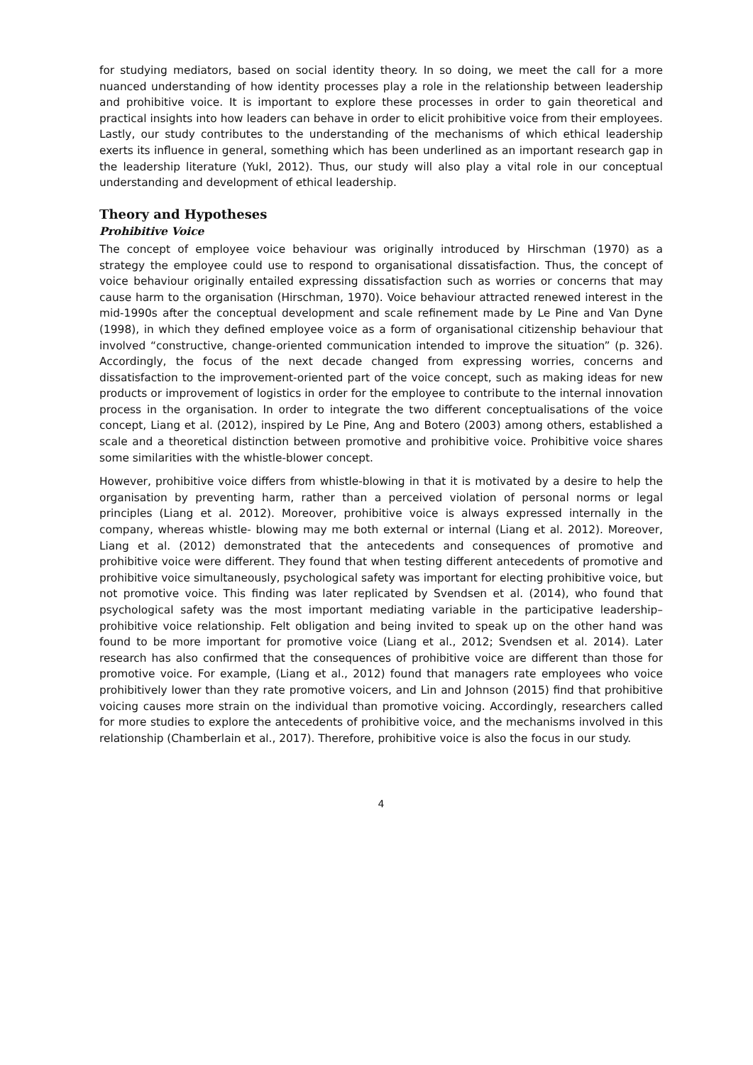for studying mediators, based on social identity theory. In so doing, we meet the call for a more nuanced understanding of how identity processes play a role in the relationship between leadership and prohibitive voice. It is important to explore these processes in order to gain theoretical and practical insights into how leaders can behave in order to elicit prohibitive voice from their employees. Lastly, our study contributes to the understanding of the mechanisms of which ethical leadership exerts its influence in general, something which has been underlined as an important research gap in the leadership literature (Yukl, 2012). Thus, our study will also play a vital role in our conceptual understanding and development of ethical leadership.
Theory and Hypotheses
Prohibitive Voice
The concept of employee voice behaviour was originally introduced by Hirschman (1970) as a strategy the employee could use to respond to organisational dissatisfaction. Thus, the concept of voice behaviour originally entailed expressing dissatisfaction such as worries or concerns that may cause harm to the organisation (Hirschman, 1970). Voice behaviour attracted renewed interest in the mid-1990s after the conceptual development and scale refinement made by Le Pine and Van Dyne (1998), in which they defined employee voice as a form of organisational citizenship behaviour that involved “constructive, change-oriented communication intended to improve the situation” (p. 326). Accordingly, the focus of the next decade changed from expressing worries, concerns and dissatisfaction to the improvement-oriented part of the voice concept, such as making ideas for new products or improvement of logistics in order for the employee to contribute to the internal innovation process in the organisation. In order to integrate the two different conceptualisations of the voice concept, Liang et al. (2012), inspired by Le Pine, Ang and Botero (2003) among others, established a scale and a theoretical distinction between promotive and prohibitive voice. Prohibitive voice shares some similarities with the whistle-blower concept.
However, prohibitive voice differs from whistle-blowing in that it is motivated by a desire to help the organisation by preventing harm, rather than a perceived violation of personal norms or legal principles (Liang et al. 2012). Moreover, prohibitive voice is always expressed internally in the company, whereas whistle- blowing may me both external or internal (Liang et al. 2012). Moreover, Liang et al. (2012) demonstrated that the antecedents and consequences of promotive and prohibitive voice were different. They found that when testing different antecedents of promotive and prohibitive voice simultaneously, psychological safety was important for electing prohibitive voice, but not promotive voice. This finding was later replicated by Svendsen et al. (2014), who found that psychological safety was the most important mediating variable in the participative leadership–prohibitive voice relationship. Felt obligation and being invited to speak up on the other hand was found to be more important for promotive voice (Liang et al., 2012; Svendsen et al. 2014). Later research has also confirmed that the consequences of prohibitive voice are different than those for promotive voice. For example, (Liang et al., 2012) found that managers rate employees who voice prohibitively lower than they rate promotive voicers, and Lin and Johnson (2015) find that prohibitive voicing causes more strain on the individual than promotive voicing. Accordingly, researchers called for more studies to explore the antecedents of prohibitive voice, and the mechanisms involved in this relationship (Chamberlain et al., 2017). Therefore, prohibitive voice is also the focus in our study.
4